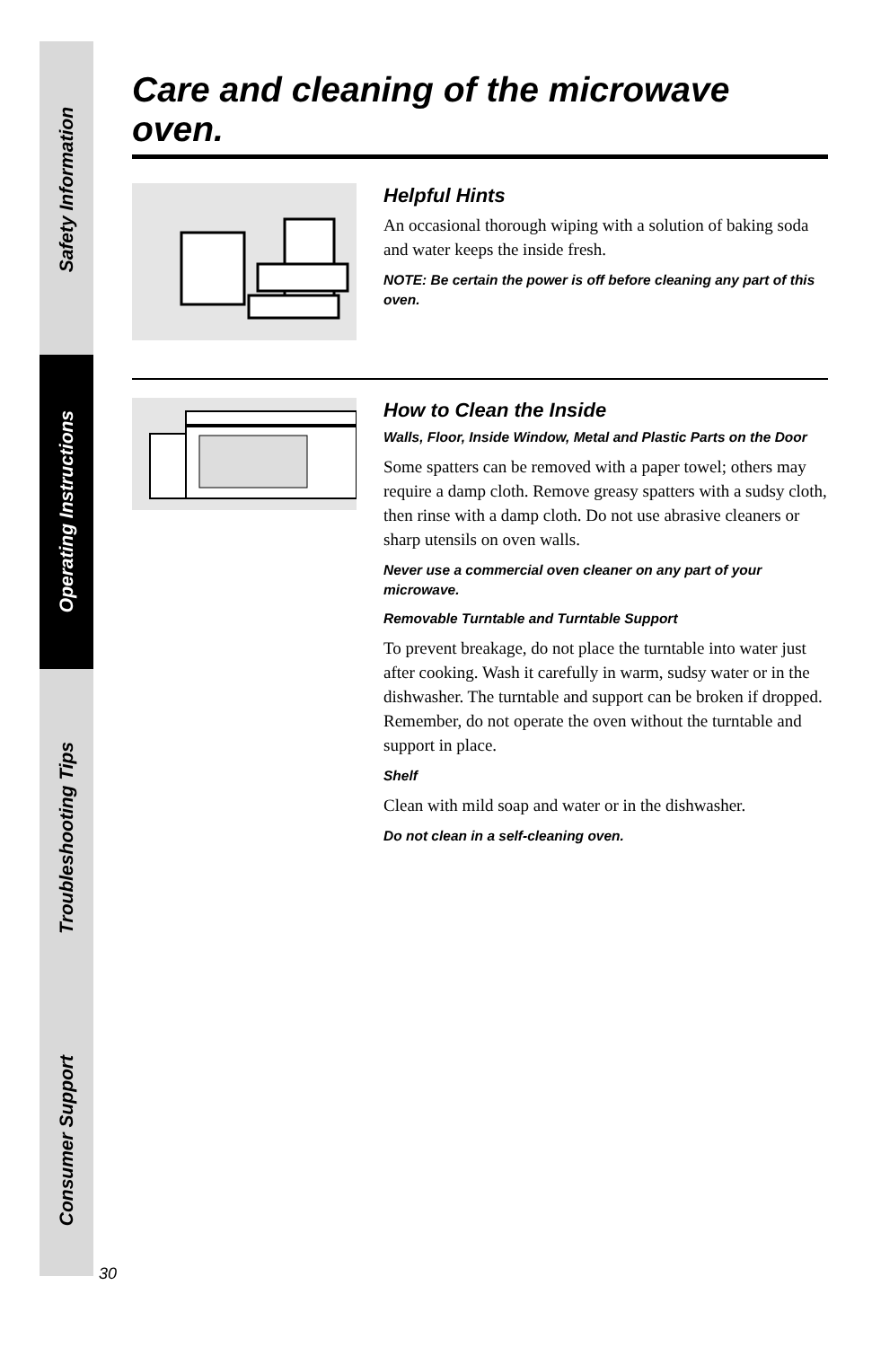Safety Information
Operating Instructions
Troubleshooting Tips
Consumer Support
Care and cleaning of the microwave oven.
Helpful Hints
An occasional thorough wiping with a solution of baking soda and water keeps the inside fresh.
NOTE: Be certain the power is off before cleaning any part of this oven.
How to Clean the Inside
Walls, Floor, Inside Window, Metal and Plastic Parts on the Door
Some spatters can be removed with a paper towel; others may require a damp cloth. Remove greasy spatters with a sudsy cloth, then rinse with a damp cloth. Do not use abrasive cleaners or sharp utensils on oven walls.
Never use a commercial oven cleaner on any part of your microwave.
Removable Turntable and Turntable Support
To prevent breakage, do not place the turntable into water just after cooking. Wash it carefully in warm, sudsy water or in the dishwasher. The turntable and support can be broken if dropped. Remember, do not operate the oven without the turntable and support in place.
Shelf
Clean with mild soap and water or in the dishwasher.
Do not clean in a self-cleaning oven.
30